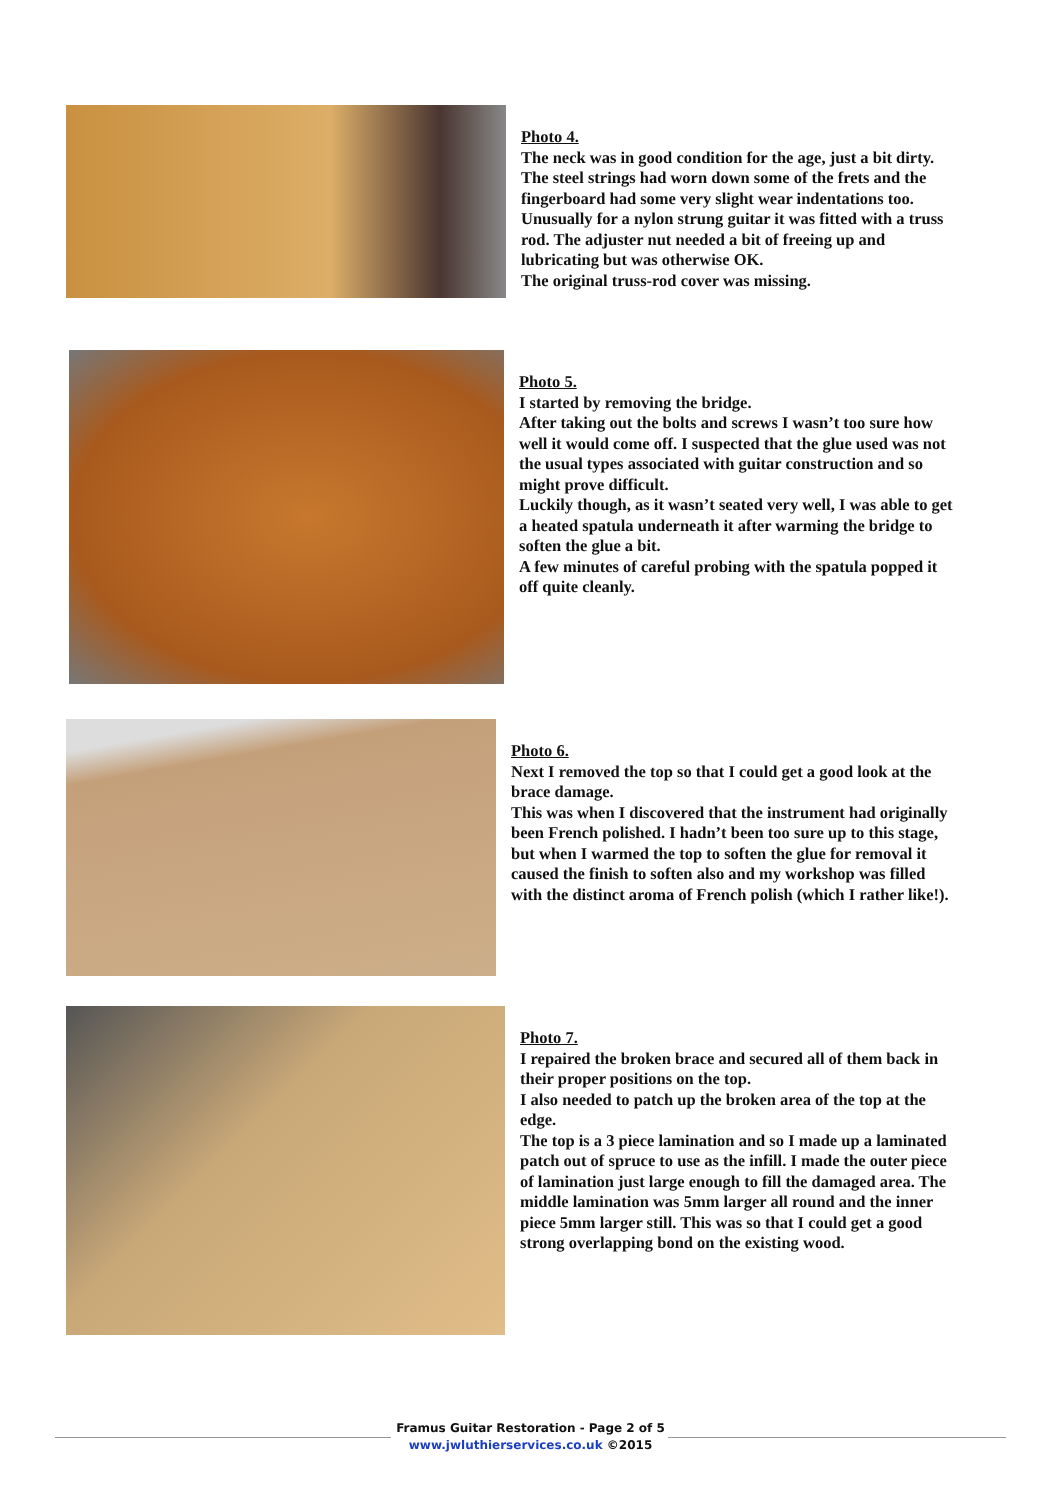Photo 4.
The neck was in good condition for the age, just a bit dirty.
The steel strings had worn down some of the frets and the
fingerboard had some very slight wear indentations too.
Unusually for a nylon strung guitar it was fitted with a truss
rod. The adjuster nut needed a bit of freeing up and
lubricating but was otherwise OK.
The original truss-rod cover was missing.
Photo 5.
I started by removing the bridge.
After taking out the bolts and screws I wasn’t too sure how
well it would come off. I suspected that the glue used was not
the usual types associated with guitar construction and so
might prove difficult.
Luckily though, as it wasn’t seated very well, I was able to get
a heated spatula underneath it after warming the bridge to
soften the glue a bit.
A few minutes of careful probing with the spatula popped it
off quite cleanly.
Photo 6.
Next I removed the top so that I could get a good look at the
brace damage.
This was when I discovered that the instrument had originally
been French polished. I hadn’t been too sure up to this stage,
but when I warmed the top to soften the glue for removal it
caused the finish to soften also and my workshop was filled
with the distinct aroma of French polish (which I rather like!).
Photo 7.
I repaired the broken brace and secured all of them back in
their proper positions on the top.
I also needed to patch up the broken area of the top at the
edge.
The top is a 3 piece lamination and so I made up a laminated
patch out of spruce to use as the infill. I made the outer piece
of lamination just large enough to fill the damaged area. The
middle lamination was 5mm larger all round and the inner
piece 5mm larger still. This was so that I could get a good
strong overlapping bond on the existing wood.
Framus Guitar Restoration - Page 2 of 5
www.jwluthierservices.co.uk ©2015